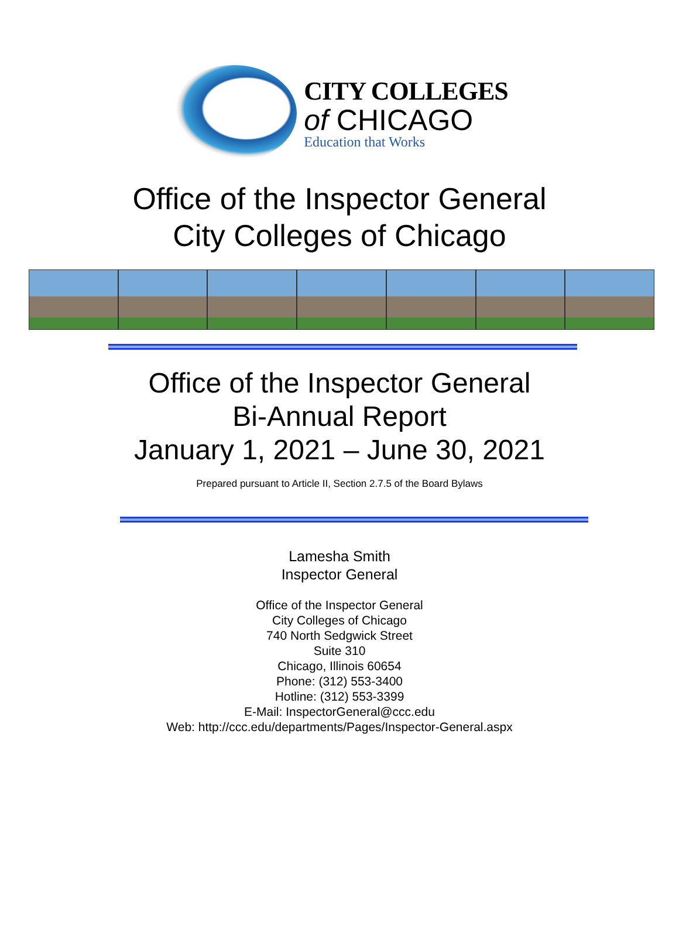CITY COLLEGES
of CHICAGO
Education that Works
Office of the Inspector General
City Colleges of Chicago
Office of the Inspector General
Bi-Annual Report
January 1, 2021 – June 30, 2021
Prepared pursuant to Article II, Section 2.7.5 of the Board Bylaws
Lamesha Smith
Inspector General
Office of the Inspector General
City Colleges of Chicago
740 North Sedgwick Street
Suite 310
Chicago, Illinois 60654
Phone: (312) 553-3400
Hotline: (312) 553-3399
E-Mail: InspectorGeneral@ccc.edu
Web: http://ccc.edu/departments/Pages/Inspector-General.aspx